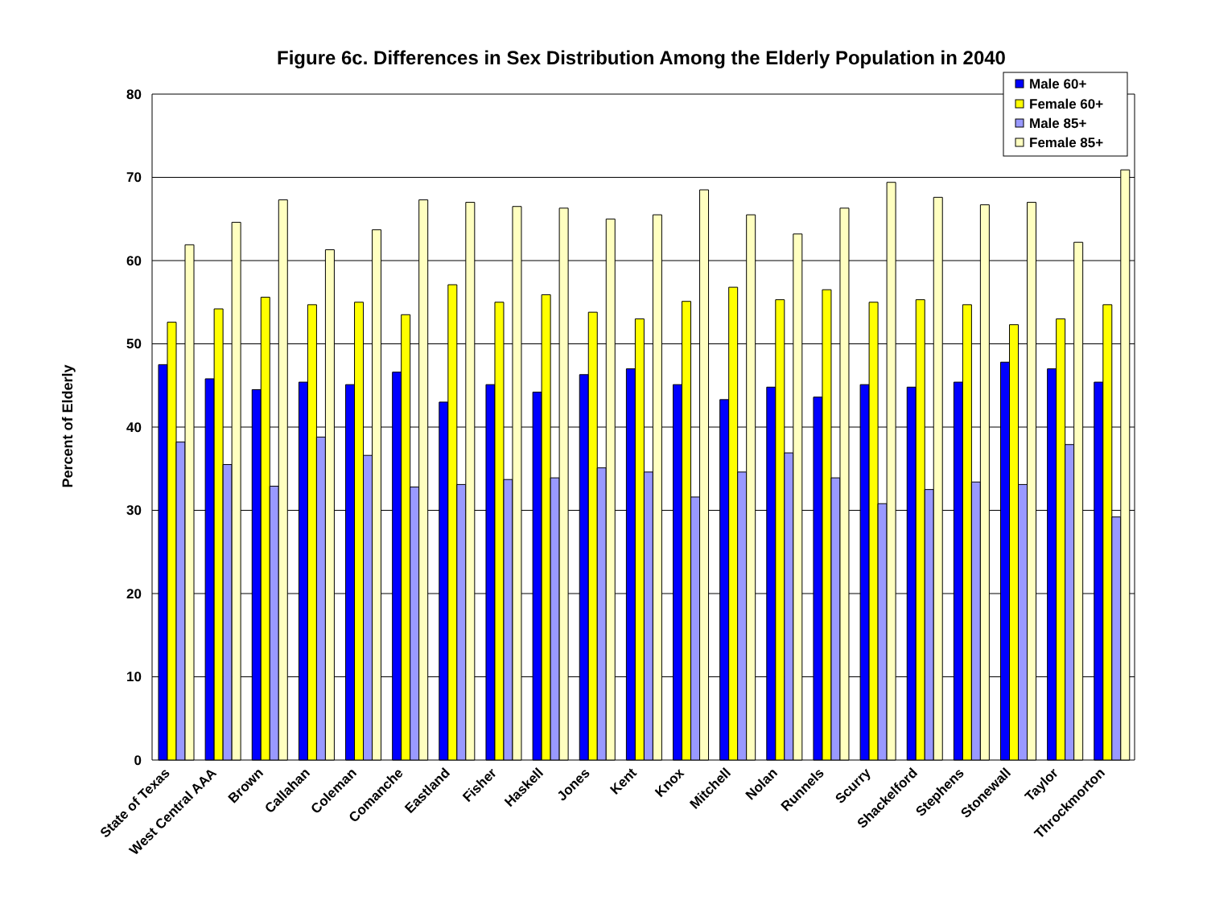Figure 6c. Differences in Sex Distribution Among the Elderly Population in 2040
Percent of Elderly
80
70
60
50
40
30
20
10
0
State of Texas
West Central AAA
Brown
Callahan
Coleman
Comanche
Eastland
Fisher
Haskell
Jones
Kent
Knox
Mitchell
Nolan
Runnels
Scurry
Shackelford
Stephens
Stonewall
Taylor
Throckmorton
Male 60+
Female 60+
Male 85+
Female 85+